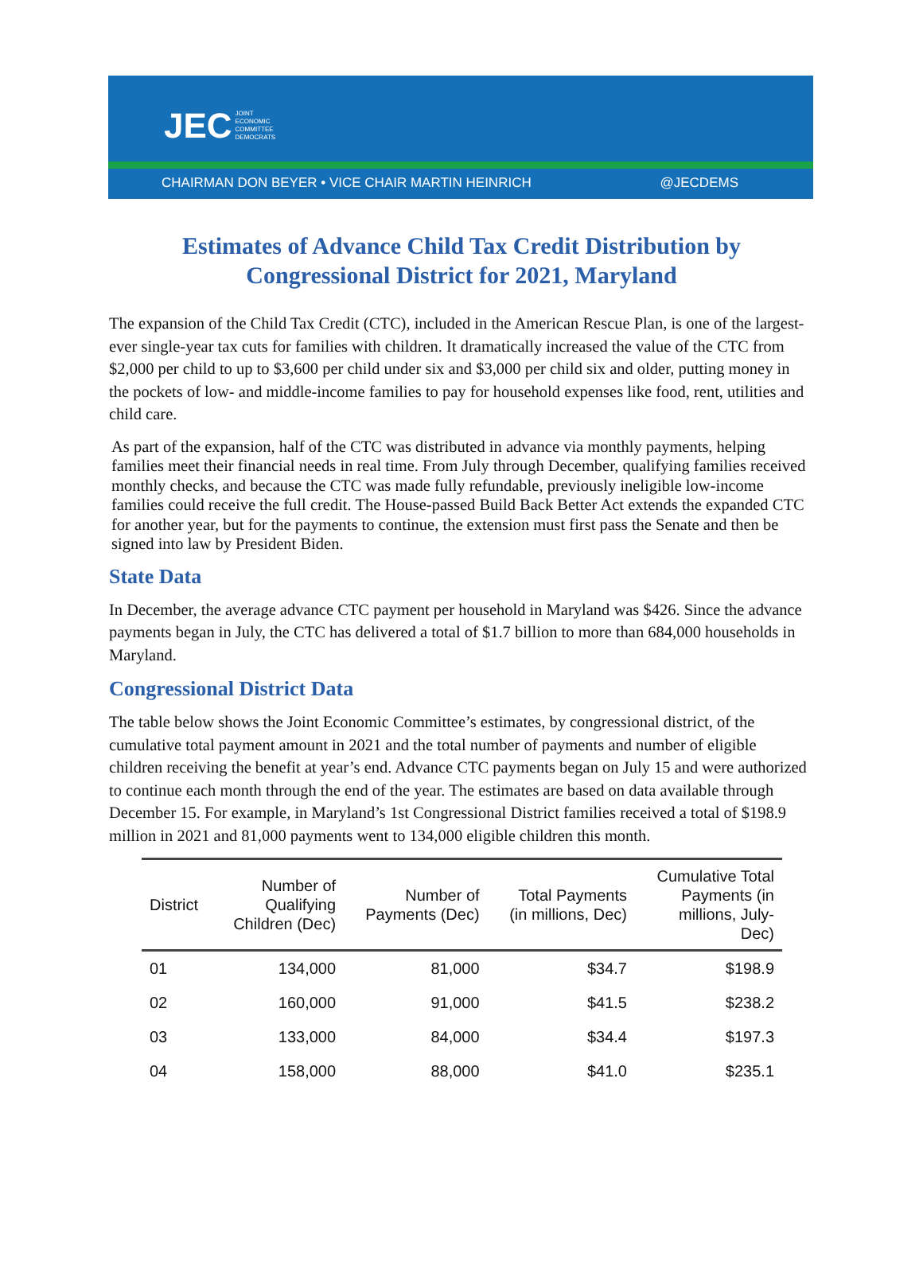JEC JOINT
ECONOMIC
COMMITTEE
DEMOCRATS
CHAIRMAN DON BEYER • VICE CHAIR MARTIN HEINRICH @JECDEMS
Estimates of Advance Child Tax Credit Distribution by Congressional District for 2021, Maryland
The expansion of the Child Tax Credit (CTC), included in the American Rescue Plan, is one of the largest-ever single-year tax cuts for families with children. It dramatically increased the value of the CTC from $2,000 per child to up to $3,600 per child under six and $3,000 per child six and older, putting money in the pockets of low- and middle-income families to pay for household expenses like food, rent, utilities and child care.
As part of the expansion, half of the CTC was distributed in advance via monthly payments, helping families meet their financial needs in real time. From July through December, qualifying families received monthly checks, and because the CTC was made fully refundable, previously ineligible low-income families could receive the full credit. The House-passed Build Back Better Act extends the expanded CTC for another year, but for the payments to continue, the extension must first pass the Senate and then be signed into law by President Biden.
State Data
In December, the average advance CTC payment per household in Maryland was $426. Since the advance payments began in July, the CTC has delivered a total of $1.7 billion to more than 684,000 households in Maryland.
Congressional District Data
The table below shows the Joint Economic Committee’s estimates, by congressional district, of the cumulative total payment amount in 2021 and the total number of payments and number of eligible children receiving the benefit at year’s end. Advance CTC payments began on July 15 and were authorized to continue each month through the end of the year. The estimates are based on data available through December 15. For example, in Maryland’s 1st Congressional District families received a total of $198.9 million in 2021 and 81,000 payments went to 134,000 eligible children this month.
| District | Number of Qualifying Children (Dec) | Number of Payments (Dec) | Total Payments (in millions, Dec) | Cumulative Total Payments (in millions, July- Dec) |
| --- | --- | --- | --- | --- |
| 01 | 134,000 | 81,000 | $34.7 | $198.9 |
| 02 | 160,000 | 91,000 | $41.5 | $238.2 |
| 03 | 133,000 | 84,000 | $34.4 | $197.3 |
| 04 | 158,000 | 88,000 | $41.0 | $235.1 |